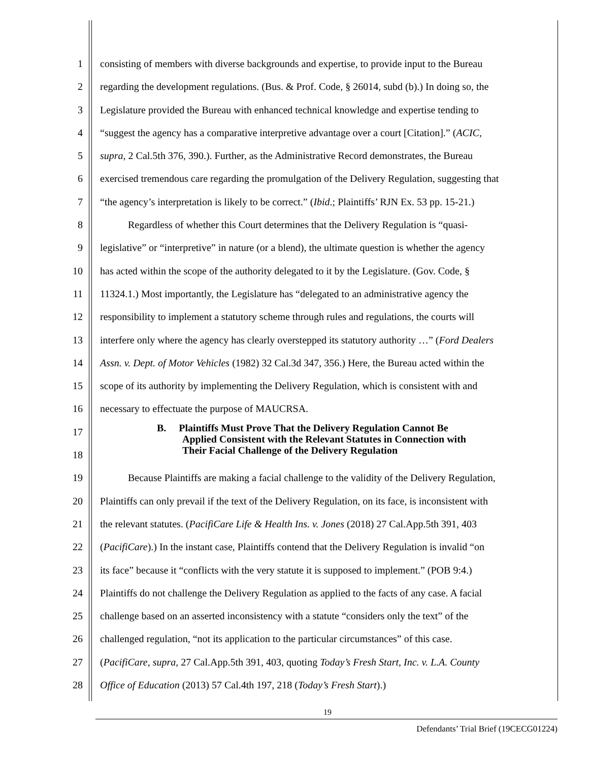1 consisting of members with diverse backgrounds and expertise, to provide input to the Bureau
2 regarding the development regulations. (Bus. & Prof. Code, § 26014, subd (b).) In doing so, the
3 Legislature provided the Bureau with enhanced technical knowledge and expertise tending to
4 “suggest the agency has a comparative interpretive advantage over a court [Citation].” (ACIC,
5 supra, 2 Cal.5th 376, 390.). Further, as the Administrative Record demonstrates, the Bureau
6 exercised tremendous care regarding the promulgation of the Delivery Regulation, suggesting that
7 “the agency’s interpretation is likely to be correct.” (Ibid.; Plaintiffs’ RJN Ex. 53 pp. 15-21.)
8 Regardless of whether this Court determines that the Delivery Regulation is “quasi-
9 legislative” or “interpretive” in nature (or a blend), the ultimate question is whether the agency
10 has acted within the scope of the authority delegated to it by the Legislature. (Gov. Code, §
11 11324.1.) Most importantly, the Legislature has “delegated to an administrative agency the
12 responsibility to implement a statutory scheme through rules and regulations, the courts will
13 interfere only where the agency has clearly overstepped its statutory authority …” (Ford Dealers
14 Assn. v. Dept. of Motor Vehicles (1982) 32 Cal.3d 347, 356.) Here, the Bureau acted within the
15 scope of its authority by implementing the Delivery Regulation, which is consistent with and
16 necessary to effectuate the purpose of MAUCRSA.
17 B. Plaintiffs Must Prove That the Delivery Regulation Cannot Be
Applied Consistent with the Relevant Statutes in Connection with
Their Facial Challenge of the Delivery Regulation
18
19 Because Plaintiffs are making a facial challenge to the validity of the Delivery Regulation,
20 Plaintiffs can only prevail if the text of the Delivery Regulation, on its face, is inconsistent with
21 the relevant statutes. (PacifiCare Life & Health Ins. v. Jones (2018) 27 Cal.App.5th 391, 403
22 (PacifiCare).) In the instant case, Plaintiffs contend that the Delivery Regulation is invalid “on
23 its face” because it “conflicts with the very statute it is supposed to implement.” (POB 9:4.)
24 Plaintiffs do not challenge the Delivery Regulation as applied to the facts of any case. A facial
25 challenge based on an asserted inconsistency with a statute “considers only the text” of the
26 challenged regulation, “not its application to the particular circumstances” of this case.
27 (PacifiCare, supra, 27 Cal.App.5th 391, 403, quoting Today’s Fresh Start, Inc. v. L.A. County
28 Office of Education (2013) 57 Cal.4th 197, 218 (Today’s Fresh Start).)
19
Defendants’ Trial Brief (19CECG01224)